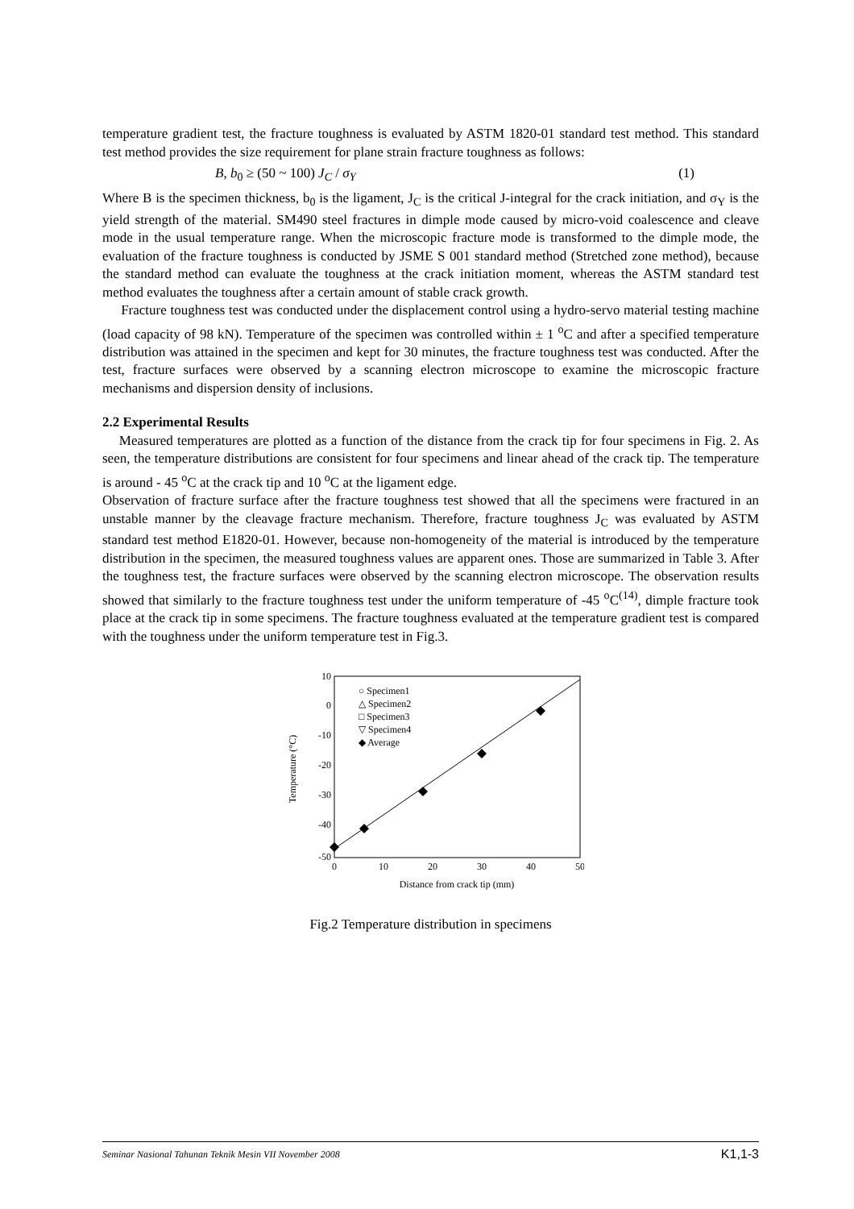temperature gradient test, the fracture toughness is evaluated by ASTM 1820-01 standard test method. This standard test method provides the size requirement for plane strain fracture toughness as follows:
B, b<sub>0</sub> ≥ (50 ~ 100) J<sub>C</sub> / σ<sub>Y</sub> (1)
Where B is the specimen thickness, b<sub>0</sub> is the ligament, J<sub>C</sub> is the critical J-integral for the crack initiation, and σ<sub>Y</sub> is the yield strength of the material. SM490 steel fractures in dimple mode caused by micro-void coalescence and cleave mode in the usual temperature range. When the microscopic fracture mode is transformed to the dimple mode, the evaluation of the fracture toughness is conducted by JSME S 001 standard method (Stretched zone method), because the standard method can evaluate the toughness at the crack initiation moment, whereas the ASTM standard test method evaluates the toughness after a certain amount of stable crack growth.
Fracture toughness test was conducted under the displacement control using a hydro-servo material testing machine (load capacity of 98 kN). Temperature of the specimen was controlled within ± 1 <sup>o</sup>C and after a specified temperature distribution was attained in the specimen and kept for 30 minutes, the fracture toughness test was conducted. After the test, fracture surfaces were observed by a scanning electron microscope to examine the microscopic fracture mechanisms and dispersion density of inclusions.
2.2 Experimental Results
Measured temperatures are plotted as a function of the distance from the crack tip for four specimens in Fig. 2. As seen, the temperature distributions are consistent for four specimens and linear ahead of the crack tip. The temperature is around - 45 <sup>o</sup>C at the crack tip and 10 <sup>o</sup>C at the ligament edge.
Observation of fracture surface after the fracture toughness test showed that all the specimens were fractured in an unstable manner by the cleavage fracture mechanism. Therefore, fracture toughness J<sub>C</sub> was evaluated by ASTM standard test method E1820-01. However, because non-homogeneity of the material is introduced by the temperature distribution in the specimen, the measured toughness values are apparent ones. Those are summarized in Table 3. After the toughness test, the fracture surfaces were observed by the scanning electron microscope. The observation results showed that similarly to the fracture toughness test under the uniform temperature of -45 <sup>o</sup>C<sup>(14)</sup>, dimple fracture took place at the crack tip in some specimens. The fracture toughness evaluated at the temperature gradient test is compared with the toughness under the uniform temperature test in Fig.3.
10
0
-10
-20
-30
-40
-50
0
10
20
30
40
50
Distance from crack tip (mm)
Temperature (°C)
○ Specimen1
△ Specimen2
□ Specimen3
▽ Specimen4
◆ Average
Fig.2 Temperature distribution in specimens
Seminar Nasional Tahunan Teknik Mesin VII November 2008 K1,1-3